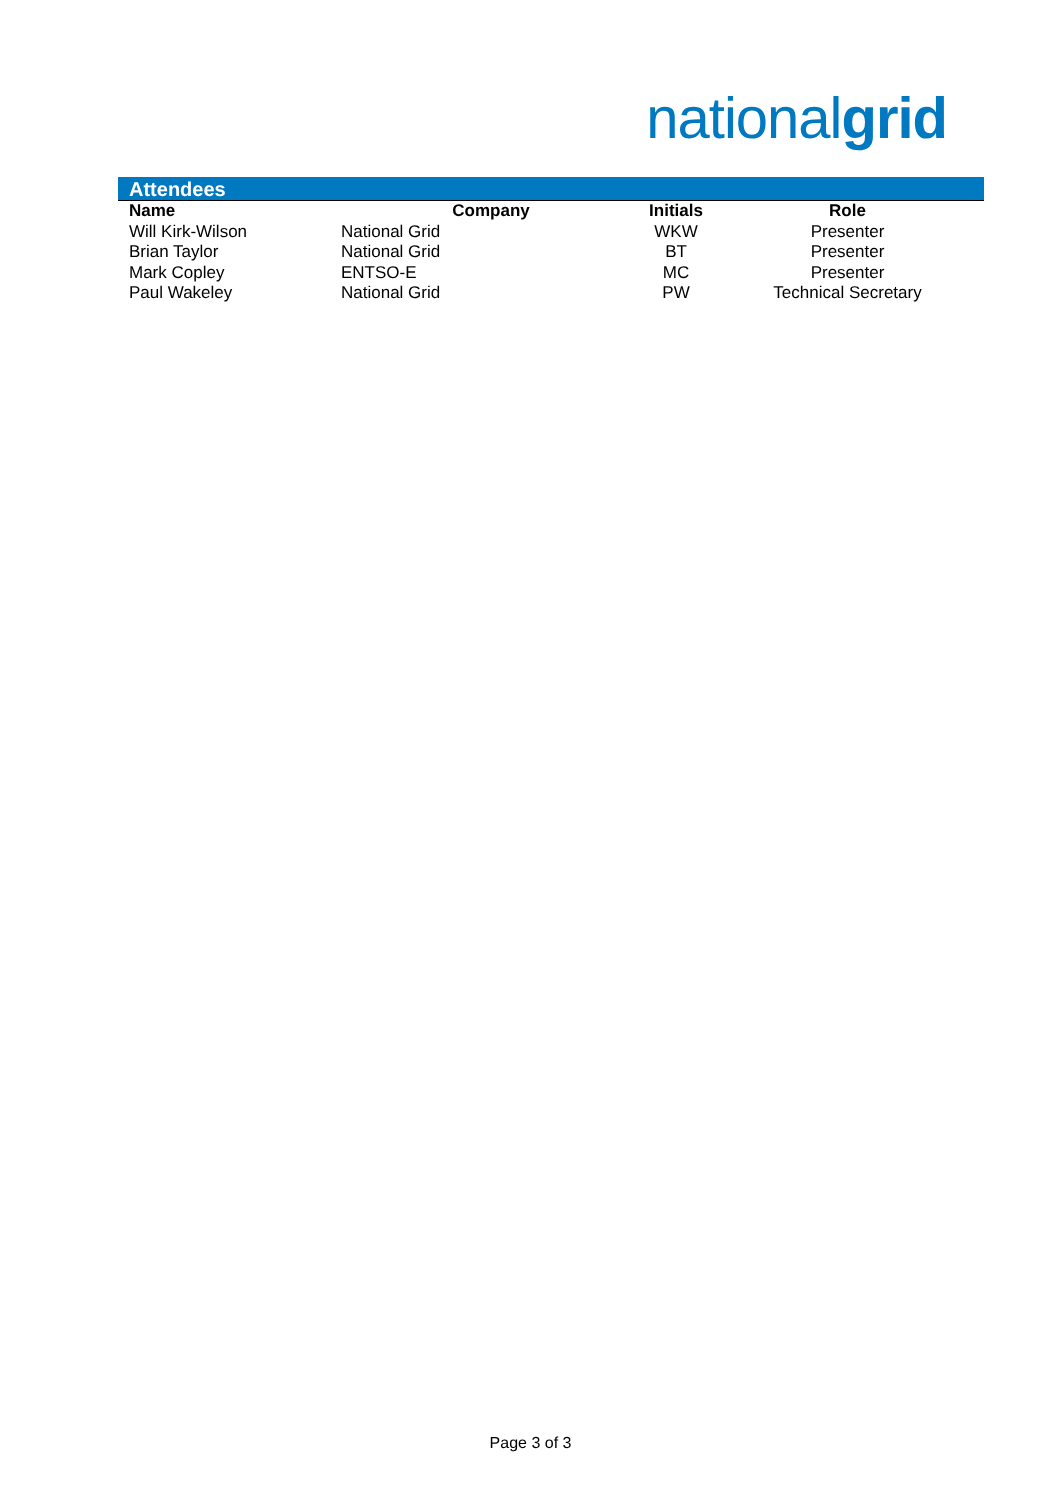nationalgrid
Attendees
| Name | Company | Initials | Role |
| --- | --- | --- | --- |
| Will Kirk-Wilson | National Grid | WKW | Presenter |
| Brian Taylor | National Grid | BT | Presenter |
| Mark Copley | ENTSO-E | MC | Presenter |
| Paul Wakeley | National Grid | PW | Technical Secretary |
Page 3 of 3